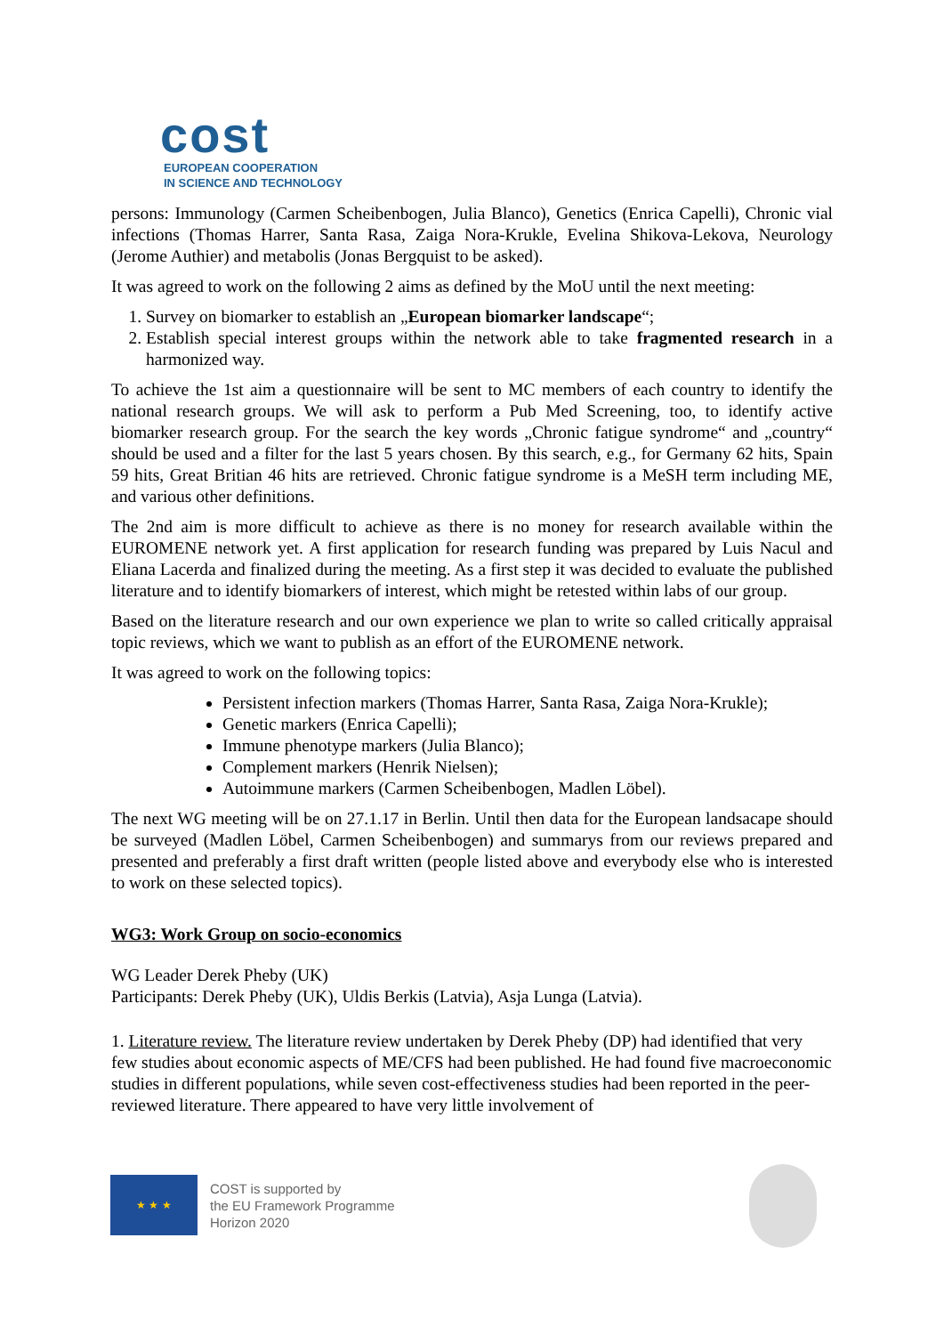cost
EUROPEAN COOPERATION
IN SCIENCE AND TECHNOLOGY
persons: Immunology (Carmen Scheibenbogen, Julia Blanco), Genetics (Enrica Capelli), Chronic vial infections (Thomas Harrer, Santa Rasa, Zaiga Nora-Krukle, Evelina Shikova-Lekova, Neurology (Jerome Authier) and metabolis (Jonas Bergquist to be asked).
It was agreed to work on the following 2 aims as defined by the MoU until the next meeting:
1. Survey on biomarker to establish an „European biomarker landscape“;
2. Establish special interest groups within the network able to take fragmented research in a harmonized way.
To achieve the 1st aim a questionnaire will be sent to MC members of each country to identify the national research groups. We will ask to perform a Pub Med Screening, too, to identify active biomarker research group. For the search the key words „Chronic fatigue syndrome“ and „country“ should be used and a filter for the last 5 years chosen. By this search, e.g., for Germany 62 hits, Spain 59 hits, Great Britian 46 hits are retrieved. Chronic fatigue syndrome is a MeSH term including ME, and various other definitions.
The 2nd aim is more difficult to achieve as there is no money for research available within the EUROMENE network yet. A first application for research funding was prepared by Luis Nacul and Eliana Lacerda and finalized during the meeting. As a first step it was decided to evaluate the published literature and to identify biomarkers of interest, which might be retested within labs of our group.
Based on the literature research and our own experience we plan to write so called critically appraisal topic reviews, which we want to publish as an effort of the EUROMENE network.
It was agreed to work on the following topics:
Persistent infection markers (Thomas Harrer, Santa Rasa, Zaiga Nora-Krukle);
Genetic markers (Enrica Capelli);
Immune phenotype markers (Julia Blanco);
Complement markers (Henrik Nielsen);
Autoimmune markers (Carmen Scheibenbogen, Madlen Löbel).
The next WG meeting will be on 27.1.17 in Berlin. Until then data for the European landsacape should be surveyed (Madlen Löbel, Carmen Scheibenbogen) and summarys from our reviews prepared and presented and preferably a first draft written (people listed above and everybody else who is interested to work on these selected topics).
WG3: Work Group on socio-economics
WG Leader Derek Pheby (UK)
Participants: Derek Pheby (UK), Uldis Berkis (Latvia), Asja Lunga (Latvia).
1. Literature review. The literature review undertaken by Derek Pheby (DP) had identified that very few studies about economic aspects of ME/CFS had been published. He had found five macroeconomic studies in different populations, while seven cost-effectiveness studies had been reported in the peer-reviewed literature. There appeared to have very little involvement of
★ ★ ★
COST is supported by
the EU Framework Programme
Horizon 2020